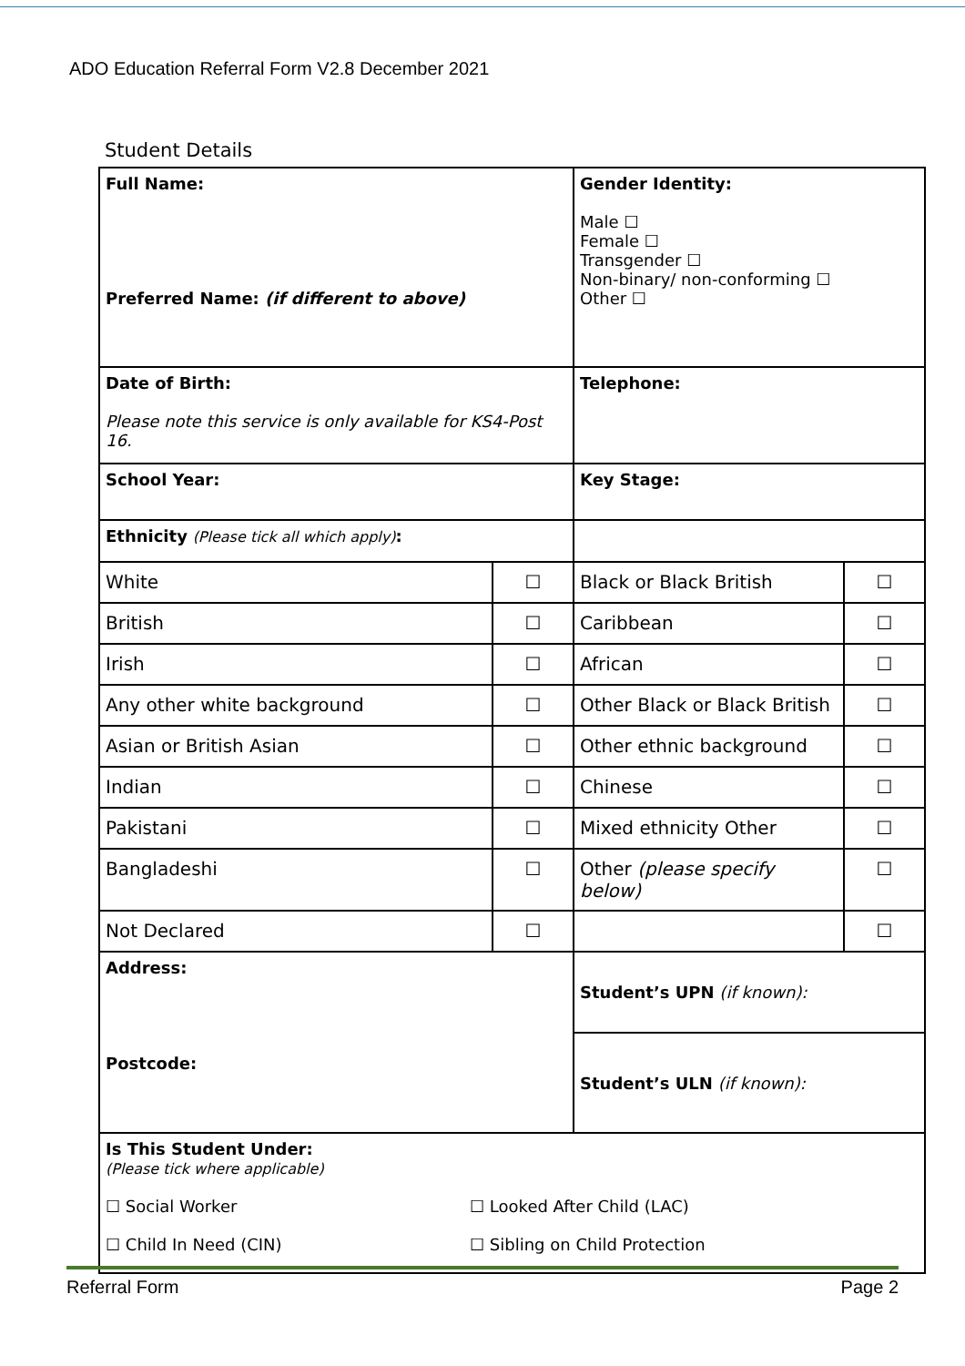ADO Education Referral Form V2.8 December 2021
Student Details
| Full Name: Preferred Name: (if different to above) | | Gender Identity: Male ☐ Female ☐ Transgender ☐ Non-binary/ non-conforming ☐ Other ☐ | |
| Date of Birth: Please note this service is only available for KS4-Post 16. | | Telephone: | |
| School Year: | | Key Stage: | |
| Ethnicity (Please tick all which apply) : | | | |
| White | ☐ | Black or Black British | ☐ |
| British | ☐ | Caribbean | ☐ |
| Irish | ☐ | African | ☐ |
| Any other white background | ☐ | Other Black or Black British | ☐ |
| Asian or British Asian | ☐ | Other ethnic background | ☐ |
| Indian | ☐ | Chinese | ☐ |
| Pakistani | ☐ | Mixed ethnicity Other | ☐ |
| Bangladeshi | ☐ | Other (please specify below) | ☐ |
| Not Declared | ☐ | | ☐ |
| Address: Postcode: | | Student’s UPN (if known): | |
| | | Student’s ULN (if known): | |
| Is This Student Under: (Please tick where applicable) ☐ Social Worker ☐ Looked After Child (LAC) ☐ Child In Need (CIN) ☐ Sibling on Child Protection | | | |
Referral Form Page 2